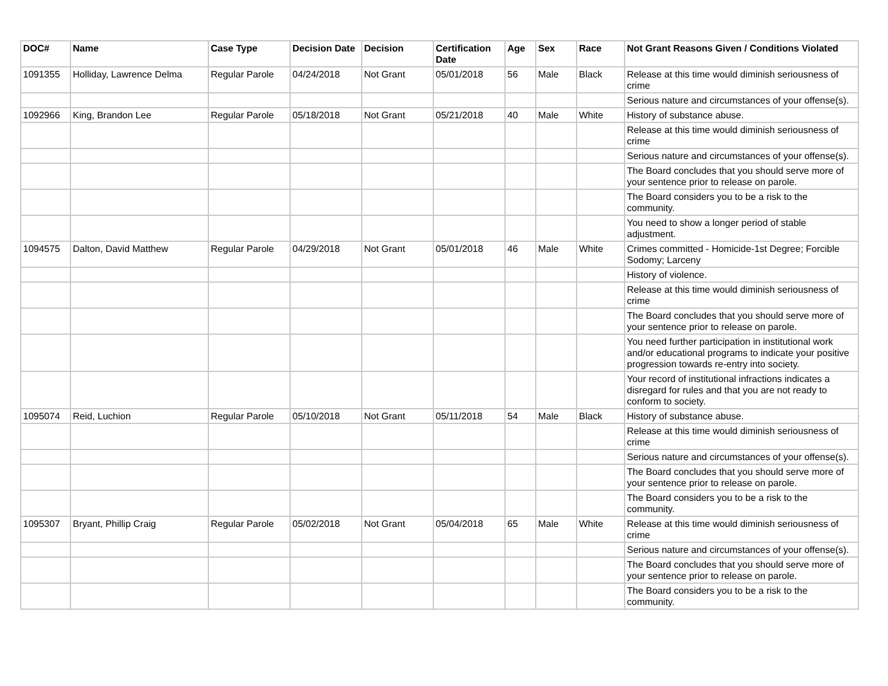| DOC# | Name | Case Type | Decision Date | Decision | Certification Date | Age | Sex | Race | Not Grant Reasons Given / Conditions Violated |
| --- | --- | --- | --- | --- | --- | --- | --- | --- | --- |
| 1091355 | Holliday, Lawrence Delma | Regular Parole | 04/24/2018 | Not Grant | 05/01/2018 | 56 | Male | Black | Release at this time would diminish seriousness of crime |
| | | | | | | | | | Serious nature and circumstances of your offense(s). |
| 1092966 | King, Brandon Lee | Regular Parole | 05/18/2018 | Not Grant | 05/21/2018 | 40 | Male | White | History of substance abuse. |
| | | | | | | | | | Release at this time would diminish seriousness of crime |
| | | | | | | | | | Serious nature and circumstances of your offense(s). |
| | | | | | | | | | The Board concludes that you should serve more of your sentence prior to release on parole. |
| | | | | | | | | | The Board considers you to be a risk to the community. |
| | | | | | | | | | You need to show a longer period of stable adjustment. |
| 1094575 | Dalton, David Matthew | Regular Parole | 04/29/2018 | Not Grant | 05/01/2018 | 46 | Male | White | Crimes committed - Homicide-1st Degree; Forcible Sodomy; Larceny |
| | | | | | | | | | History of violence. |
| | | | | | | | | | Release at this time would diminish seriousness of crime |
| | | | | | | | | | The Board concludes that you should serve more of your sentence prior to release on parole. |
| | | | | | | | | | You need further participation in institutional work and/or educational programs to indicate your positive progression towards re-entry into society. |
| | | | | | | | | | Your record of institutional infractions indicates a disregard for rules and that you are not ready to conform to society. |
| 1095074 | Reid, Luchion | Regular Parole | 05/10/2018 | Not Grant | 05/11/2018 | 54 | Male | Black | History of substance abuse. |
| | | | | | | | | | Release at this time would diminish seriousness of crime |
| | | | | | | | | | Serious nature and circumstances of your offense(s). |
| | | | | | | | | | The Board concludes that you should serve more of your sentence prior to release on parole. |
| | | | | | | | | | The Board considers you to be a risk to the community. |
| 1095307 | Bryant, Phillip Craig | Regular Parole | 05/02/2018 | Not Grant | 05/04/2018 | 65 | Male | White | Release at this time would diminish seriousness of crime |
| | | | | | | | | | Serious nature and circumstances of your offense(s). |
| | | | | | | | | | The Board concludes that you should serve more of your sentence prior to release on parole. |
| | | | | | | | | | The Board considers you to be a risk to the community. |